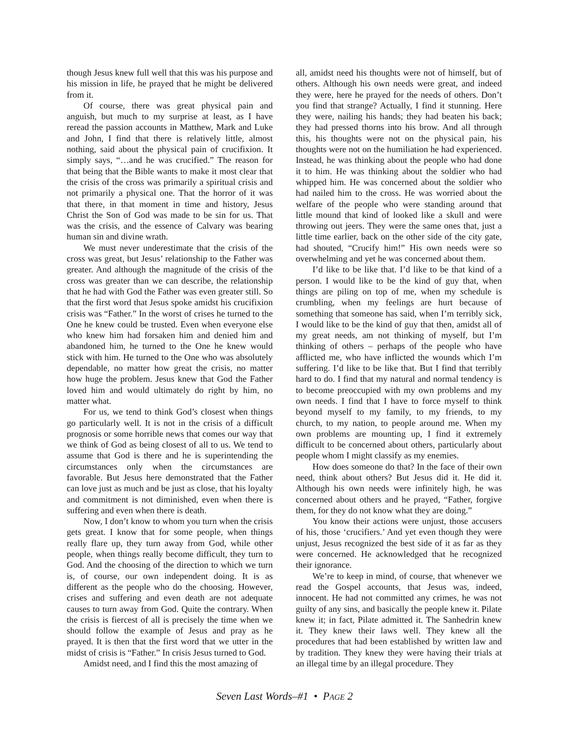though Jesus knew full well that this was his purpose and his mission in life, he prayed that he might be delivered from it.
Of course, there was great physical pain and anguish, but much to my surprise at least, as I have reread the passion accounts in Matthew, Mark and Luke and John, I find that there is relatively little, almost nothing, said about the physical pain of crucifixion. It simply says, “…and he was crucified.” The reason for that being that the Bible wants to make it most clear that the crisis of the cross was primarily a spiritual crisis and not primarily a physical one. That the horror of it was that there, in that moment in time and history, Jesus Christ the Son of God was made to be sin for us. That was the crisis, and the essence of Calvary was bearing human sin and divine wrath.
We must never underestimate that the crisis of the cross was great, but Jesus’ relationship to the Father was greater. And although the magnitude of the crisis of the cross was greater than we can describe, the relationship that he had with God the Father was even greater still. So that the first word that Jesus spoke amidst his crucifixion crisis was “Father.” In the worst of crises he turned to the One he knew could be trusted. Even when everyone else who knew him had forsaken him and denied him and abandoned him, he turned to the One he knew would stick with him. He turned to the One who was absolutely dependable, no matter how great the crisis, no matter how huge the problem. Jesus knew that God the Father loved him and would ultimately do right by him, no matter what.
For us, we tend to think God’s closest when things go particularly well. It is not in the crisis of a difficult prognosis or some horrible news that comes our way that we think of God as being closest of all to us. We tend to assume that God is there and he is superintending the circumstances only when the circumstances are favorable. But Jesus here demonstrated that the Father can love just as much and be just as close, that his loyalty and commitment is not diminished, even when there is suffering and even when there is death.
Now, I don’t know to whom you turn when the crisis gets great. I know that for some people, when things really flare up, they turn away from God, while other people, when things really become difficult, they turn to God. And the choosing of the direction to which we turn is, of course, our own independent doing. It is as different as the people who do the choosing. However, crises and suffering and even death are not adequate causes to turn away from God. Quite the contrary. When the crisis is fiercest of all is precisely the time when we should follow the example of Jesus and pray as he prayed. It is then that the first word that we utter in the midst of crisis is “Father.” In crisis Jesus turned to God.
Amidst need, and I find this the most amazing of
all, amidst need his thoughts were not of himself, but of others. Although his own needs were great, and indeed they were, here he prayed for the needs of others. Don’t you find that strange? Actually, I find it stunning. Here they were, nailing his hands; they had beaten his back; they had pressed thorns into his brow. And all through this, his thoughts were not on the physical pain, his thoughts were not on the humiliation he had experienced. Instead, he was thinking about the people who had done it to him. He was thinking about the soldier who had whipped him. He was concerned about the soldier who had nailed him to the cross. He was worried about the welfare of the people who were standing around that little mound that kind of looked like a skull and were throwing out jeers. They were the same ones that, just a little time earlier, back on the other side of the city gate, had shouted, “Crucify him!” His own needs were so overwhelming and yet he was concerned about them.
I’d like to be like that. I’d like to be that kind of a person. I would like to be the kind of guy that, when things are piling on top of me, when my schedule is crumbling, when my feelings are hurt because of something that someone has said, when I’m terribly sick, I would like to be the kind of guy that then, amidst all of my great needs, am not thinking of myself, but I’m thinking of others – perhaps of the people who have afflicted me, who have inflicted the wounds which I’m suffering. I’d like to be like that. But I find that terribly hard to do. I find that my natural and normal tendency is to become preoccupied with my own problems and my own needs. I find that I have to force myself to think beyond myself to my family, to my friends, to my church, to my nation, to people around me. When my own problems are mounting up, I find it extremely difficult to be concerned about others, particularly about people whom I might classify as my enemies.
How does someone do that? In the face of their own need, think about others? But Jesus did it. He did it. Although his own needs were infinitely high, he was concerned about others and he prayed, “Father, forgive them, for they do not know what they are doing.”
You know their actions were unjust, those accusers of his, those ‘crucifiers.’ And yet even though they were unjust, Jesus recognized the best side of it as far as they were concerned. He acknowledged that he recognized their ignorance.
We’re to keep in mind, of course, that whenever we read the Gospel accounts, that Jesus was, indeed, innocent. He had not committed any crimes, he was not guilty of any sins, and basically the people knew it. Pilate knew it; in fact, Pilate admitted it. The Sanhedrin knew it. They knew their laws well. They knew all the procedures that had been established by written law and by tradition. They knew they were having their trials at an illegal time by an illegal procedure. They
Seven Last Words–#1 • PAGE 2